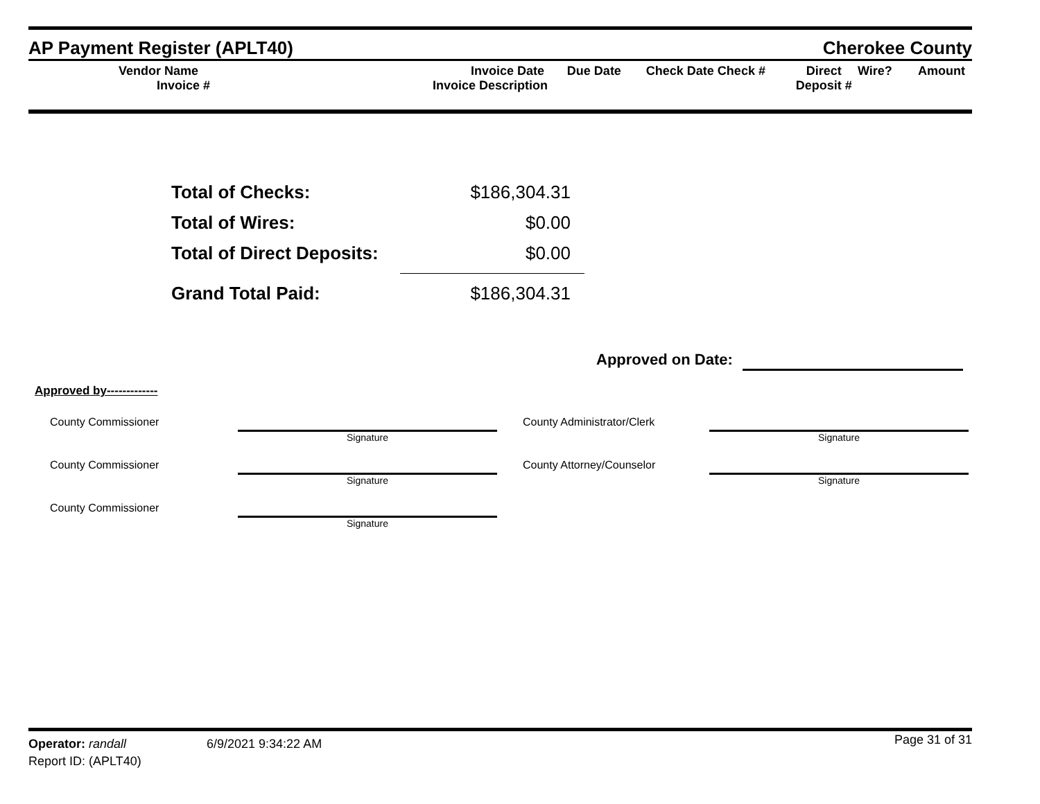AP Payment Register (APLT40) Cherokee County
| Vendor Name Invoice # | Invoice Date Invoice Description | Due Date | Check Date Check # | Direct Deposit # | Wire? | Amount |
Total of Checks: $186,304.31
Total of Wires: $0.00
Total of Direct Deposits: $0.00
Grand Total Paid: $186,304.31
Approved on Date:
Approved by-------------
County Commissioner Signature
County Commissioner Signature
County Commissioner Signature
County Administrator/Clerk Signature
County Attorney/Counselor Signature
Operator: randall 6/9/2021 9:34:22 AM Page 31 of 31
Report ID: (APLT40)